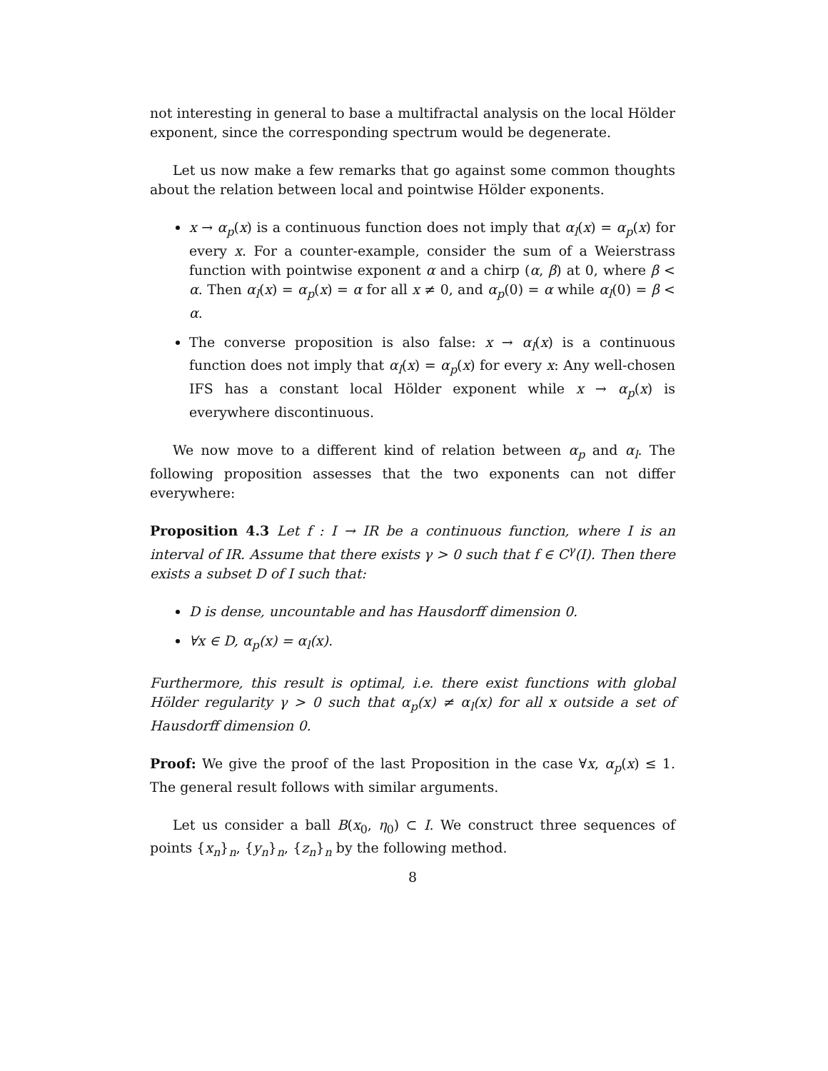not interesting in general to base a multifractal analysis on the local Hölder exponent, since the corresponding spectrum would be degenerate.
Let us now make a few remarks that go against some common thoughts about the relation between local and pointwise Hölder exponents.
x → α<sub>p</sub>(x) is a continuous function does not imply that α<sub>l</sub>(x) = α<sub>p</sub>(x) for every x. For a counter-example, consider the sum of a Weierstrass function with pointwise exponent α and a chirp (α, β) at 0, where β < α. Then α<sub>l</sub>(x) = α<sub>p</sub>(x) = α for all x ≠ 0, and α<sub>p</sub>(0) = α while α<sub>l</sub>(0) = β < α.
The converse proposition is also false: x → α<sub>l</sub>(x) is a continuous function does not imply that α<sub>l</sub>(x) = α<sub>p</sub>(x) for every x: Any well-chosen IFS has a constant local Hölder exponent while x → α<sub>p</sub>(x) is everywhere discontinuous.
We now move to a different kind of relation between α<sub>p</sub> and α<sub>l</sub>. The following proposition assesses that the two exponents can not differ everywhere:
Proposition 4.3 Let f : I → IR be a continuous function, where I is an interval of IR. Assume that there exists γ > 0 such that f ∈ C<sup>γ</sup>(I). Then there exists a subset D of I such that:
D is dense, uncountable and has Hausdorff dimension 0.
∀x ∈ D, α<sub>p</sub>(x) = α<sub>l</sub>(x).
Furthermore, this result is optimal, i.e. there exist functions with global Hölder regularity γ > 0 such that α<sub>p</sub>(x) ≠ α<sub>l</sub>(x) for all x outside a set of Hausdorff dimension 0.
Proof: We give the proof of the last Proposition in the case ∀x, α<sub>p</sub>(x) ≤ 1. The general result follows with similar arguments.
Let us consider a ball B(x<sub>0</sub>, η<sub>0</sub>) ⊂ I. We construct three sequences of points {x<sub>n</sub>}<sub>n</sub>, {y<sub>n</sub>}<sub>n</sub>, {z<sub>n</sub>}<sub>n</sub> by the following method.
8